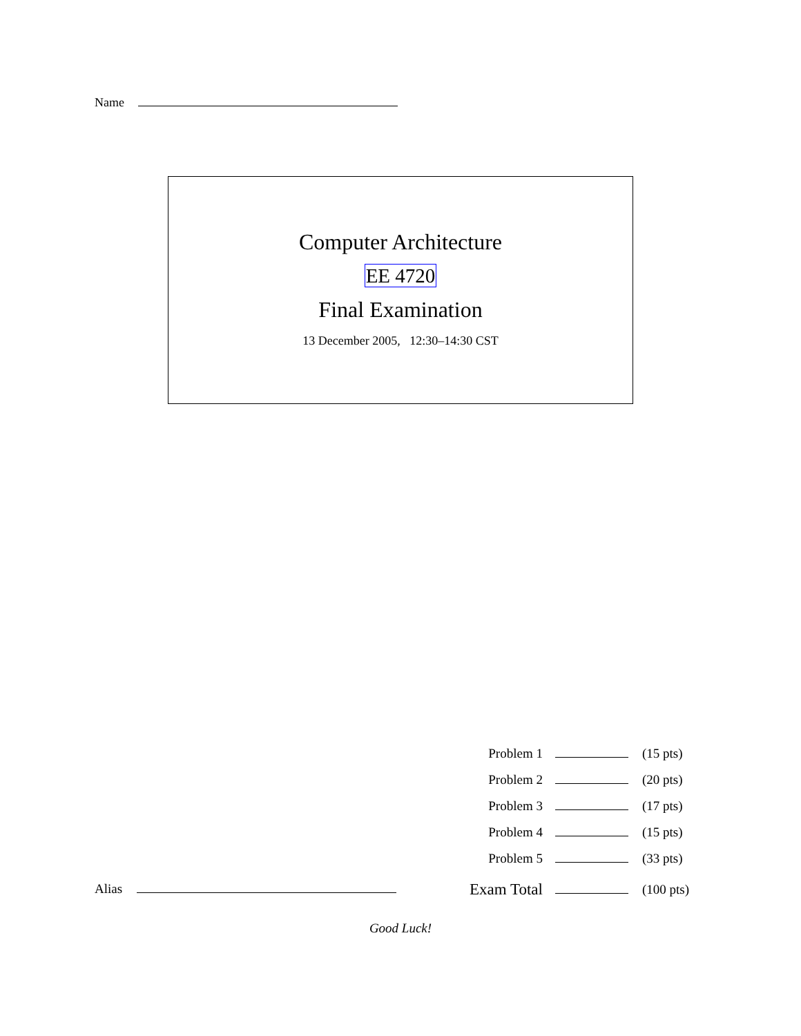Name
Computer Architecture
EE 4720
Final Examination
13 December 2005, 12:30–14:30 CST
| Problem 1 | | (15 pts) |
| Problem 2 | | (20 pts) |
| Problem 3 | | (17 pts) |
| Problem 4 | | (15 pts) |
| Problem 5 | | (33 pts) |
| Exam Total | | (100 pts) |
Alias
Good Luck!